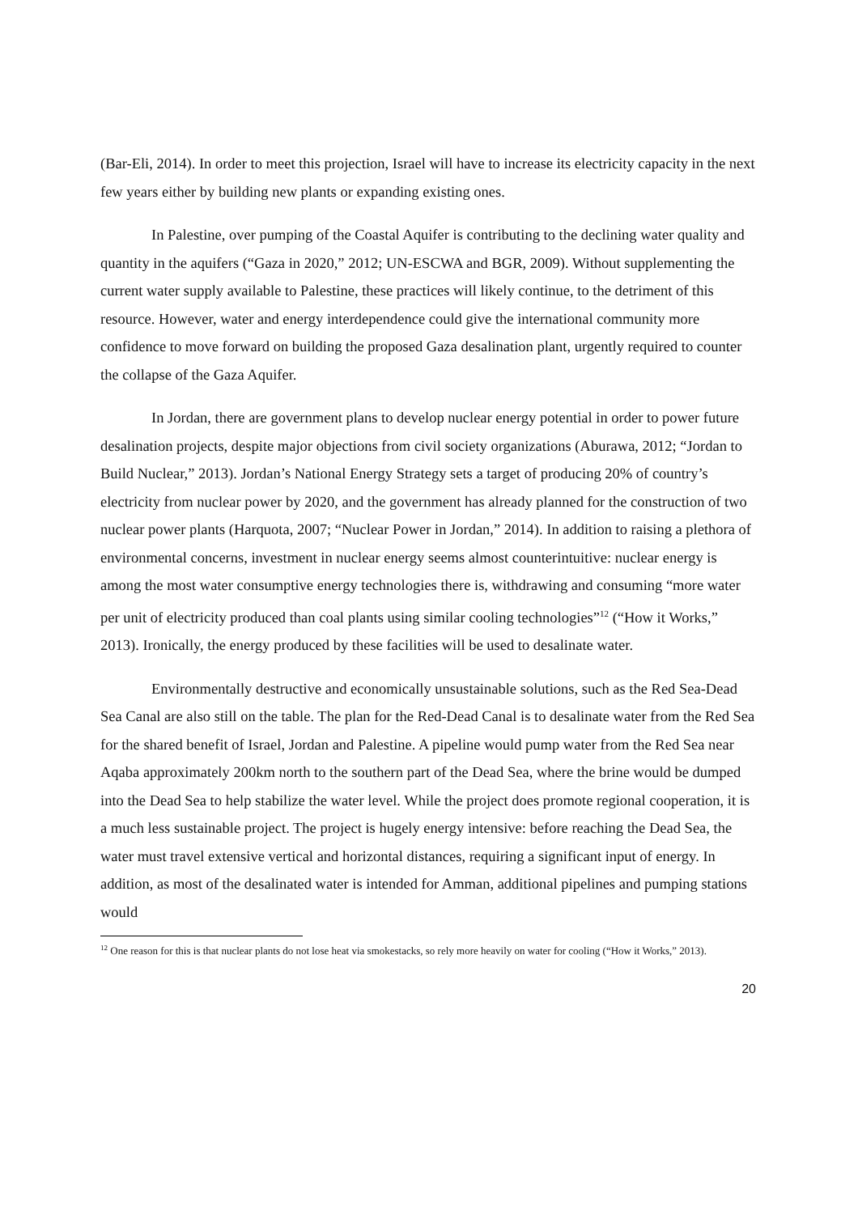(Bar-Eli, 2014). In order to meet this projection, Israel will have to increase its electricity capacity in the next few years either by building new plants or expanding existing ones.
In Palestine, over pumping of the Coastal Aquifer is contributing to the declining water quality and quantity in the aquifers (“Gaza in 2020,” 2012; UN-ESCWA and BGR, 2009). Without supplementing the current water supply available to Palestine, these practices will likely continue, to the detriment of this resource. However, water and energy interdependence could give the international community more confidence to move forward on building the proposed Gaza desalination plant, urgently required to counter the collapse of the Gaza Aquifer.
In Jordan, there are government plans to develop nuclear energy potential in order to power future desalination projects, despite major objections from civil society organizations (Aburawa, 2012; “Jordan to Build Nuclear,” 2013). Jordan’s National Energy Strategy sets a target of producing 20% of country’s electricity from nuclear power by 2020, and the government has already planned for the construction of two nuclear power plants (Harquota, 2007; “Nuclear Power in Jordan,” 2014). In addition to raising a plethora of environmental concerns, investment in nuclear energy seems almost counterintuitive: nuclear energy is among the most water consumptive energy technologies there is, withdrawing and consuming “more water per unit of electricity produced than coal plants using similar cooling technologies”<sup>12</sup> (“How it Works,” 2013). Ironically, the energy produced by these facilities will be used to desalinate water.
Environmentally destructive and economically unsustainable solutions, such as the Red Sea-Dead Sea Canal are also still on the table. The plan for the Red-Dead Canal is to desalinate water from the Red Sea for the shared benefit of Israel, Jordan and Palestine. A pipeline would pump water from the Red Sea near Aqaba approximately 200km north to the southern part of the Dead Sea, where the brine would be dumped into the Dead Sea to help stabilize the water level. While the project does promote regional cooperation, it is a much less sustainable project. The project is hugely energy intensive: before reaching the Dead Sea, the water must travel extensive vertical and horizontal distances, requiring a significant input of energy. In addition, as most of the desalinated water is intended for Amman, additional pipelines and pumping stations would
<sup>12</sup> One reason for this is that nuclear plants do not lose heat via smokestacks, so rely more heavily on water for cooling (“How it Works,” 2013).
20